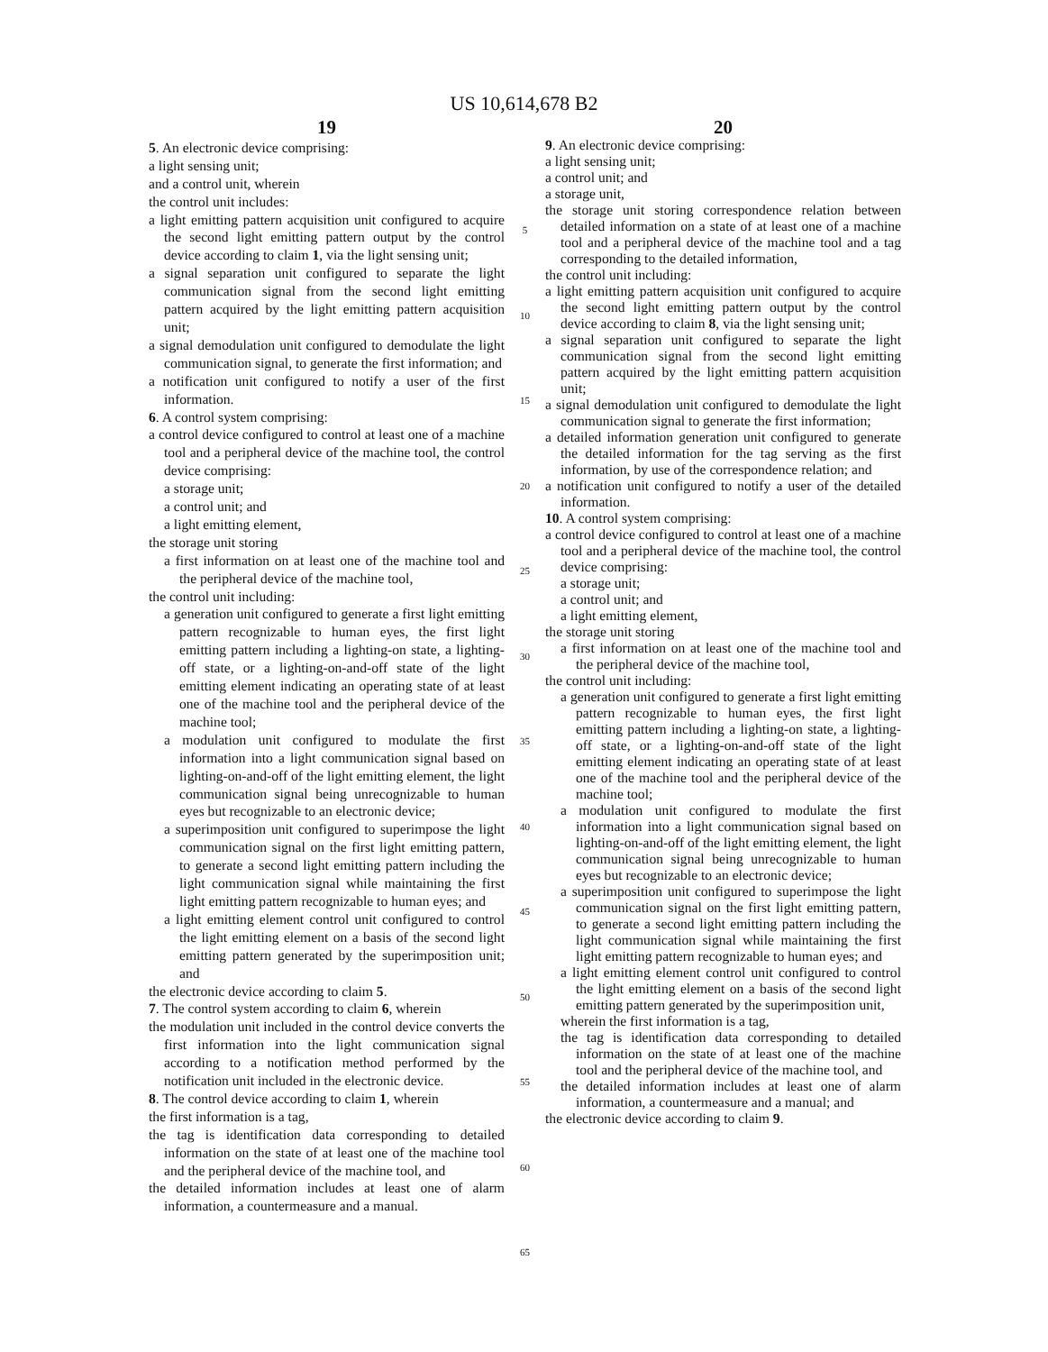US 10,614,678 B2
19
5. An electronic device comprising:
a light sensing unit;
and a control unit, wherein
the control unit includes:
a light emitting pattern acquisition unit configured to acquire the second light emitting pattern output by the control device according to claim 1, via the light sensing unit;
a signal separation unit configured to separate the light communication signal from the second light emitting pattern acquired by the light emitting pattern acquisition unit;
a signal demodulation unit configured to demodulate the light communication signal, to generate the first information; and
a notification unit configured to notify a user of the first information.
6. A control system comprising:
a control device configured to control at least one of a machine tool and a peripheral device of the machine tool, the control device comprising:
a storage unit;
a control unit; and
a light emitting element,
the storage unit storing
a first information on at least one of the machine tool and the peripheral device of the machine tool,
the control unit including:
a generation unit configured to generate a first light emitting pattern recognizable to human eyes, the first light emitting pattern including a lighting-on state, a lighting-off state, or a lighting-on-and-off state of the light emitting element indicating an operating state of at least one of the machine tool and the peripheral device of the machine tool;
a modulation unit configured to modulate the first information into a light communication signal based on lighting-on-and-off of the light emitting element, the light communication signal being unrecognizable to human eyes but recognizable to an electronic device;
a superimposition unit configured to superimpose the light communication signal on the first light emitting pattern, to generate a second light emitting pattern including the light communication signal while maintaining the first light emitting pattern recognizable to human eyes; and
a light emitting element control unit configured to control the light emitting element on a basis of the second light emitting pattern generated by the superimposition unit; and
the electronic device according to claim 5.
7. The control system according to claim 6, wherein
the modulation unit included in the control device converts the first information into the light communication signal according to a notification method performed by the notification unit included in the electronic device.
8. The control device according to claim 1, wherein
the first information is a tag,
the tag is identification data corresponding to detailed information on the state of at least one of the machine tool and the peripheral device of the machine tool, and
the detailed information includes at least one of alarm information, a countermeasure and a manual.
5
10
15
20
25
30
35
40
45
50
55
60
65
20
9. An electronic device comprising:
a light sensing unit;
a control unit; and
a storage unit,
the storage unit storing correspondence relation between detailed information on a state of at least one of a machine tool and a peripheral device of the machine tool and a tag corresponding to the detailed information,
the control unit including:
a light emitting pattern acquisition unit configured to acquire the second light emitting pattern output by the control device according to claim 8, via the light sensing unit;
a signal separation unit configured to separate the light communication signal from the second light emitting pattern acquired by the light emitting pattern acquisition unit;
a signal demodulation unit configured to demodulate the light communication signal to generate the first information;
a detailed information generation unit configured to generate the detailed information for the tag serving as the first information, by use of the correspondence relation; and
a notification unit configured to notify a user of the detailed information.
10. A control system comprising:
a control device configured to control at least one of a machine tool and a peripheral device of the machine tool, the control device comprising:
a storage unit;
a control unit; and
a light emitting element,
the storage unit storing
a first information on at least one of the machine tool and the peripheral device of the machine tool,
the control unit including:
a generation unit configured to generate a first light emitting pattern recognizable to human eyes, the first light emitting pattern including a lighting-on state, a lighting-off state, or a lighting-on-and-off state of the light emitting element indicating an operating state of at least one of the machine tool and the peripheral device of the machine tool;
a modulation unit configured to modulate the first information into a light communication signal based on lighting-on-and-off of the light emitting element, the light communication signal being unrecognizable to human eyes but recognizable to an electronic device;
a superimposition unit configured to superimpose the light communication signal on the first light emitting pattern, to generate a second light emitting pattern including the light communication signal while maintaining the first light emitting pattern recognizable to human eyes; and
a light emitting element control unit configured to control the light emitting element on a basis of the second light emitting pattern generated by the superimposition unit,
wherein the first information is a tag,
the tag is identification data corresponding to detailed information on the state of at least one of the machine tool and the peripheral device of the machine tool, and
the detailed information includes at least one of alarm information, a countermeasure and a manual; and
the electronic device according to claim 9.